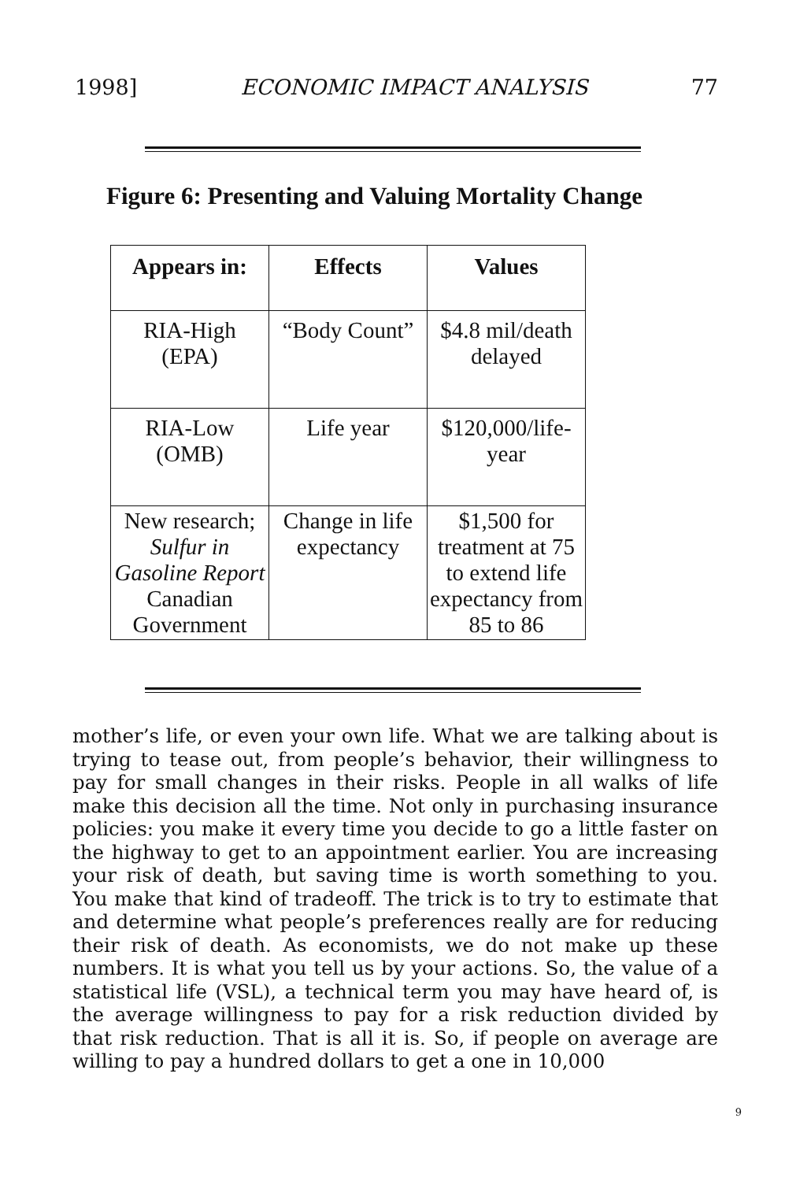1998] ECONOMIC IMPACT ANALYSIS 77
Figure 6: Presenting and Valuing Mortality Change
| Appears in: | Effects | Values |
| --- | --- | --- |
| RIA-High (EPA) | “Body Count” | $4.8 mil/death delayed |
| RIA-Low (OMB) | Life year | $120,000/life- year |
| New research; Sulfur in Gasoline Report Canadian Government | Change in life expectancy | $1,500 for treatment at 75 to extend life expectancy from 85 to 86 |
mother’s life, or even your own life. What we are talking about is trying to tease out, from people’s behavior, their willingness to pay for small changes in their risks. People in all walks of life make this decision all the time. Not only in purchasing insurance policies: you make it every time you decide to go a little faster on the highway to get to an appointment earlier. You are increasing your risk of death, but saving time is worth something to you. You make that kind of tradeoff. The trick is to try to estimate that and determine what people’s preferences really are for reducing their risk of death. As economists, we do not make up these numbers. It is what you tell us by your actions. So, the value of a statistical life (VSL), a technical term you may have heard of, is the average willingness to pay for a risk reduction divided by that risk reduction. That is all it is. So, if people on average are willing to pay a hundred dollars to get a one in 10,000
9